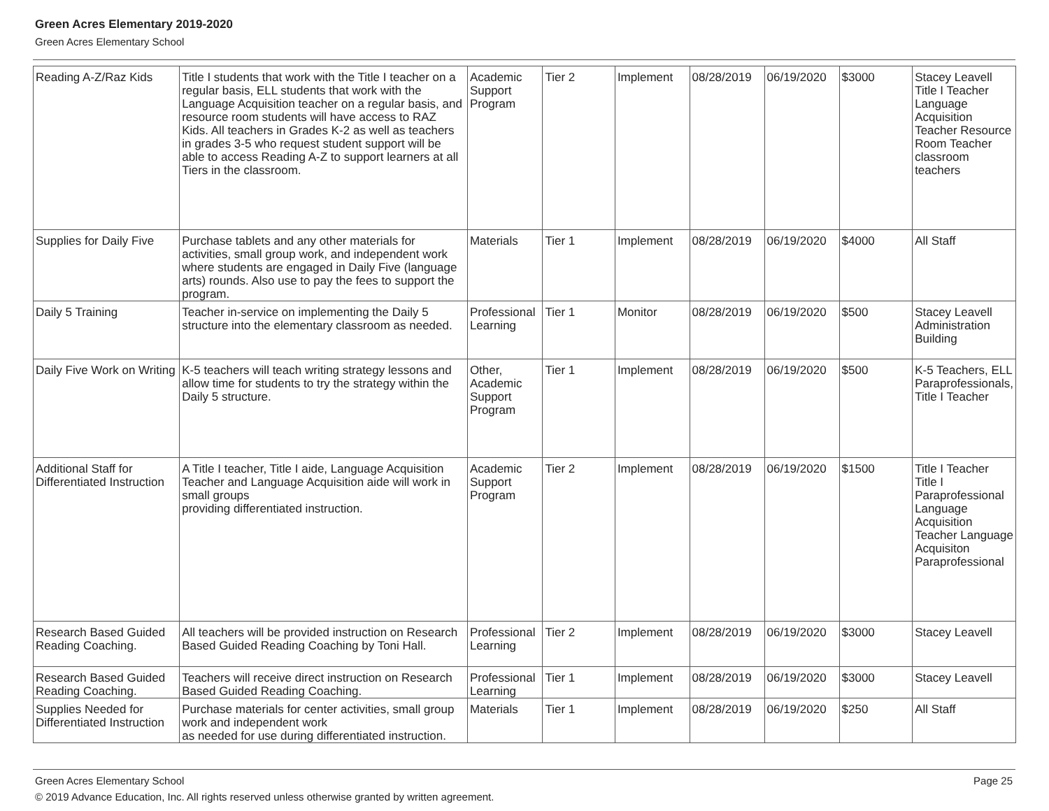Green Acres Elementary 2019-2020
Green Acres Elementary School
| Reading A-Z/Raz Kids | Title I students that work with the Title I teacher on a regular basis, ELL students that work with the Language Acquisition teacher on a regular basis, and resource room students will have access to RAZ Kids. All teachers in Grades K-2 as well as teachers in grades 3-5 who request student support will be able to access Reading A-Z to support learners at all Tiers in the classroom. | Academic Support Program | Tier 2 | Implement | 08/28/2019 | 06/19/2020 | $3000 | Stacey Leavell Title I Teacher Language Acquisition Teacher Resource Room Teacher classroom teachers |
| Supplies for Daily Five | Purchase tablets and any other materials for activities, small group work, and independent work where students are engaged in Daily Five (language arts) rounds. Also use to pay the fees to support the program. | Materials | Tier 1 | Implement | 08/28/2019 | 06/19/2020 | $4000 | All Staff |
| Daily 5 Training | Teacher in-service on implementing the Daily 5 structure into the elementary classroom as needed. | Professional Learning | Tier 1 | Monitor | 08/28/2019 | 06/19/2020 | $500 | Stacey Leavell Administration Building |
| Daily Five Work on Writing | K-5 teachers will teach writing strategy lessons and allow time for students to try the strategy within the Daily 5 structure. | Other, Academic Support Program | Tier 1 | Implement | 08/28/2019 | 06/19/2020 | $500 | K-5 Teachers, ELL Paraprofessionals, Title I Teacher |
| Additional Staff for Differentiated Instruction | A Title I teacher, Title I aide, Language Acquisition Teacher and Language Acquisition aide will work in small groups providing differentiated instruction. | Academic Support Program | Tier 2 | Implement | 08/28/2019 | 06/19/2020 | $1500 | Title I Teacher Title I Paraprofessional Language Acquisition Teacher Language Acquisiton Paraprofessional |
| Research Based Guided Reading Coaching. | All teachers will be provided instruction on Research Based Guided Reading Coaching by Toni Hall. | Professional Learning | Tier 2 | Implement | 08/28/2019 | 06/19/2020 | $3000 | Stacey Leavell |
| Research Based Guided Reading Coaching. | Teachers will receive direct instruction on Research Based Guided Reading Coaching. | Professional Learning | Tier 1 | Implement | 08/28/2019 | 06/19/2020 | $3000 | Stacey Leavell |
| Supplies Needed for Differentiated Instruction | Purchase materials for center activities, small group work and independent work as needed for use during differentiated instruction. | Materials | Tier 1 | Implement | 08/28/2019 | 06/19/2020 | $250 | All Staff |
Green Acres Elementary School Page 25
© 2019 Advance Education, Inc. All rights reserved unless otherwise granted by written agreement.